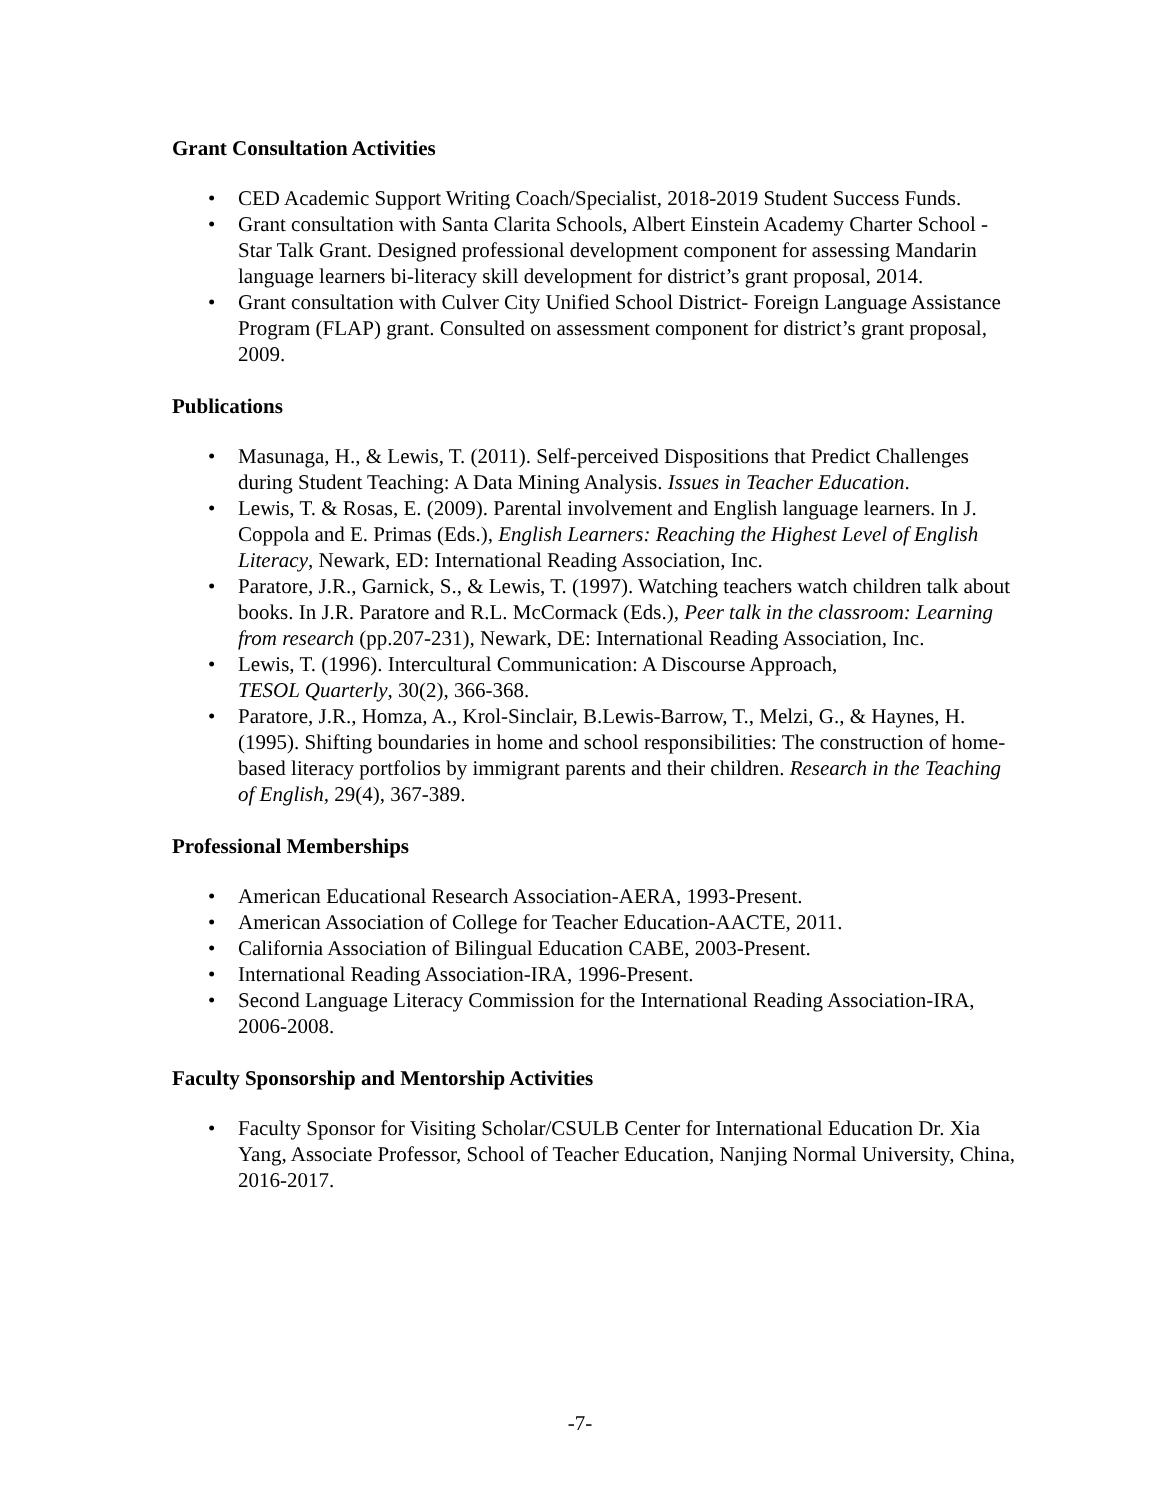Grant Consultation Activities
• CED Academic Support Writing Coach/Specialist, 2018-2019 Student Success Funds.
• Grant consultation with Santa Clarita Schools, Albert Einstein Academy Charter School - Star Talk Grant. Designed professional development component for assessing Mandarin language learners bi-literacy skill development for district’s grant proposal, 2014.
• Grant consultation with Culver City Unified School District- Foreign Language Assistance Program (FLAP) grant. Consulted on assessment component for district’s grant proposal, 2009.
Publications
• Masunaga, H., & Lewis, T. (2011). Self-perceived Dispositions that Predict Challenges
during Student Teaching: A Data Mining Analysis. Issues in Teacher Education.
• Lewis, T. & Rosas, E. (2009). Parental involvement and English language learners. In J. Coppola and E. Primas (Eds.), English Learners: Reaching the Highest Level of English Literacy, Newark, ED: International Reading Association, Inc.
• Paratore, J.R., Garnick, S., & Lewis, T. (1997). Watching teachers watch children talk about books. In J.R. Paratore and R.L. McCormack (Eds.), Peer talk in the classroom: Learning from research (pp.207-231), Newark, DE: International Reading Association, Inc.
• Lewis, T. (1996). Intercultural Communication: A Discourse Approach,
TESOL Quarterly, 30(2), 366-368.
• Paratore, J.R., Homza, A., Krol-Sinclair, B.Lewis-Barrow, T., Melzi, G., & Haynes, H.(1995). Shifting boundaries in home and school responsibilities: The construction of home-based literacy portfolios by immigrant parents and their children. Research in the Teaching of English, 29(4), 367-389.
Professional Memberships
• American Educational Research Association-AERA, 1993-Present.
• American Association of College for Teacher Education-AACTE, 2011.
• California Association of Bilingual Education CABE, 2003-Present.
• International Reading Association-IRA, 1996-Present.
• Second Language Literacy Commission for the International Reading Association-IRA, 2006-2008.
Faculty Sponsorship and Mentorship Activities
• Faculty Sponsor for Visiting Scholar/CSULB Center for International Education Dr. Xia Yang, Associate Professor, School of Teacher Education, Nanjing Normal University, China, 2016-2017.
-7-